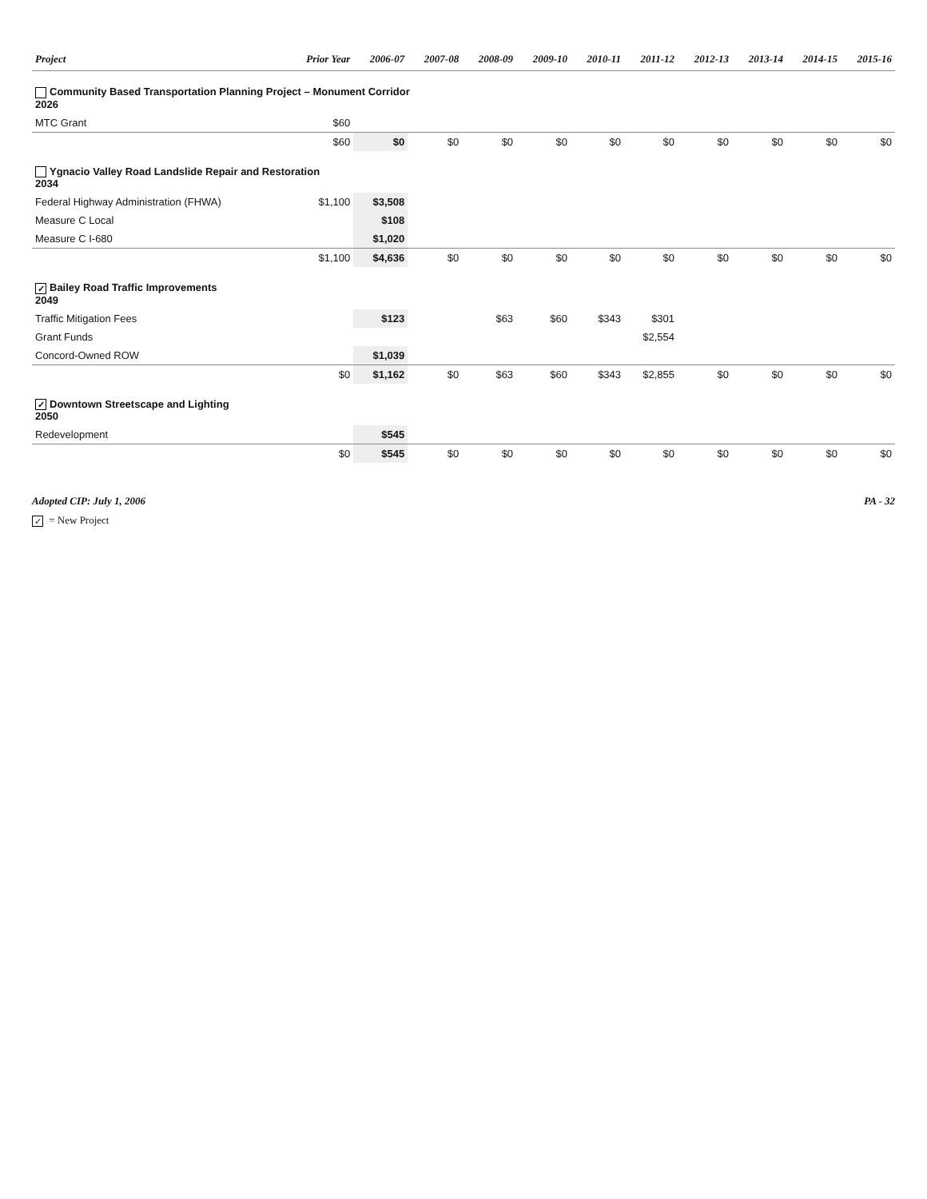| Project | Prior Year | 2006-07 | 2007-08 | 2008-09 | 2009-10 | 2010-11 | 2011-12 | 2012-13 | 2013-14 | 2014-15 | 2015-16 |
| --- | --- | --- | --- | --- | --- | --- | --- | --- | --- | --- | --- |
| Community Based Transportation Planning Project – Monument Corridor 2026 | | | | | | | | | | | |
| MTC Grant | $60 | | | | | | | | | | |
| | $60 | $0 | $0 | $0 | $0 | $0 | $0 | $0 | $0 | $0 | $0 |
| Ygnacio Valley Road Landslide Repair and Restoration 2034 | | | | | | | | | | | |
| Federal Highway Administration (FHWA) | $1,100 | $3,508 | | | | | | | | | |
| Measure C Local | | $108 | | | | | | | | | |
| Measure C I-680 | | $1,020 | | | | | | | | | |
| | $1,100 | $4,636 | $0 | $0 | $0 | $0 | $0 | $0 | $0 | $0 | $0 |
| ✓ Bailey Road Traffic Improvements 2049 | | | | | | | | | | | |
| Traffic Mitigation Fees | | $123 | | $63 | $60 | $343 | $301 | | | | |
| Grant Funds | | | | | | | $2,554 | | | | |
| Concord-Owned ROW | | $1,039 | | | | | | | | | |
| | $0 | $1,162 | $0 | $63 | $60 | $343 | $2,855 | $0 | $0 | $0 | $0 |
| ✓ Downtown Streetscape and Lighting 2050 | | | | | | | | | | | |
| Redevelopment | | $545 | | | | | | | | | |
| | $0 | $545 | $0 | $0 | $0 | $0 | $0 | $0 | $0 | $0 | $0 |
Adopted CIP: July 1, 2006 PA - 32
✓ = New Project